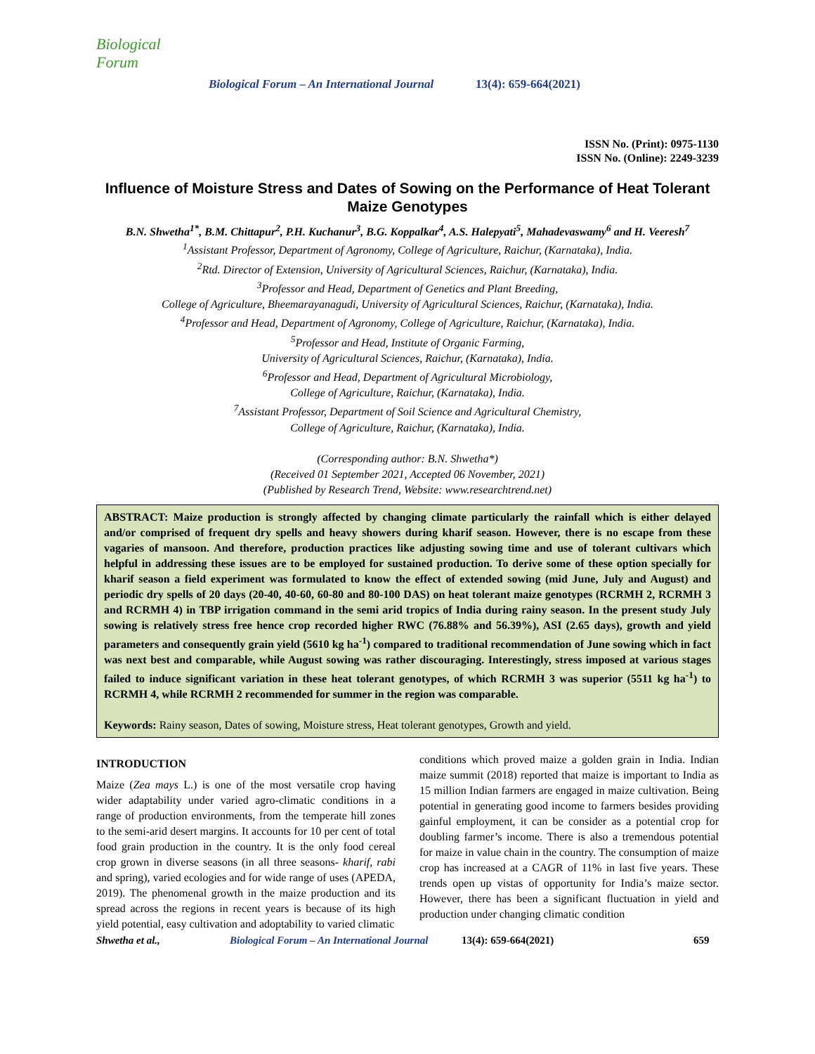Biological Forum
Biological Forum – An International Journal 13(4): 659-664(2021)
ISSN No. (Print): 0975-1130
ISSN No. (Online): 2249-3239
Influence of Moisture Stress and Dates of Sowing on the Performance of Heat Tolerant Maize Genotypes
B.N. Shwetha<sup>1*</sup>, B.M. Chittapur<sup>2</sup>, P.H. Kuchanur<sup>3</sup>, B.G. Koppalkar<sup>4</sup>, A.S. Halepyati<sup>5</sup>, Mahadevaswamy<sup>6</sup> and H. Veeresh<sup>7</sup>
<sup>1</sup> Assistant Professor, Department of Agronomy, College of Agriculture, Raichur, (Karnataka), India.
<sup>2</sup> Rtd. Director of Extension, University of Agricultural Sciences, Raichur, (Karnataka), India.
<sup>3</sup> Professor and Head, Department of Genetics and Plant Breeding,
College of Agriculture, Bheemarayanagudi, University of Agricultural Sciences, Raichur, (Karnataka), India.
<sup>4</sup> Professor and Head, Department of Agronomy, College of Agriculture, Raichur, (Karnataka), India.
<sup>5</sup> Professor and Head, Institute of Organic Farming,
University of Agricultural Sciences, Raichur, (Karnataka), India.
<sup>6</sup> Professor and Head, Department of Agricultural Microbiology,
College of Agriculture, Raichur, (Karnataka), India.
<sup>7</sup> Assistant Professor, Department of Soil Science and Agricultural Chemistry,
College of Agriculture, Raichur, (Karnataka), India.
(Corresponding author: B.N. Shwetha*)
(Received 01 September 2021, Accepted 06 November, 2021)
(Published by Research Trend, Website: www.researchtrend.net)
ABSTRACT: Maize production is strongly affected by changing climate particularly the rainfall which is either delayed and/or comprised of frequent dry spells and heavy showers during kharif season. However, there is no escape from these vagaries of mansoon. And therefore, production practices like adjusting sowing time and use of tolerant cultivars which helpful in addressing these issues are to be employed for sustained production. To derive some of these option specially for kharif season a field experiment was formulated to know the effect of extended sowing (mid June, July and August) and periodic dry spells of 20 days (20-40, 40-60, 60-80 and 80-100 DAS) on heat tolerant maize genotypes (RCRMH 2, RCRMH 3 and RCRMH 4) in TBP irrigation command in the semi arid tropics of India during rainy season. In the present study July sowing is relatively stress free hence crop recorded higher RWC (76.88% and 56.39%), ASI (2.65 days), growth and yield parameters and consequently grain yield (5610 kg ha<sup>-1</sup>) compared to traditional recommendation of June sowing which in fact was next best and comparable, while August sowing was rather discouraging. Interestingly, stress imposed at various stages failed to induce significant variation in these heat tolerant genotypes, of which RCRMH 3 was superior (5511 kg ha<sup>-1</sup>) to RCRMH 4, while RCRMH 2 recommended for summer in the region was comparable.
Keywords: Rainy season, Dates of sowing, Moisture stress, Heat tolerant genotypes, Growth and yield.
INTRODUCTION
Maize (Zea mays L.) is one of the most versatile crop having wider adaptability under varied agro-climatic conditions in a range of production environments, from the temperate hill zones to the semi-arid desert margins. It accounts for 10 per cent of total food grain production in the country. It is the only food cereal crop grown in diverse seasons (in all three seasons- kharif, rabi and spring), varied ecologies and for wide range of uses (APEDA, 2019). The phenomenal growth in the maize production and its spread across the regions in recent years is because of its high yield potential, easy cultivation and adoptability to varied climatic
conditions which proved maize a golden grain in India. Indian maize summit (2018) reported that maize is important to India as 15 million Indian farmers are engaged in maize cultivation. Being potential in generating good income to farmers besides providing gainful employment, it can be consider as a potential crop for doubling farmer’s income. There is also a tremendous potential for maize in value chain in the country. The consumption of maize crop has increased at a CAGR of 11% in last five years. These trends open up vistas of opportunity for India’s maize sector. However, there has been a significant fluctuation in yield and production under changing climatic condition
Shwetha et al., Biological Forum – An International Journal 13(4): 659-664(2021) 659